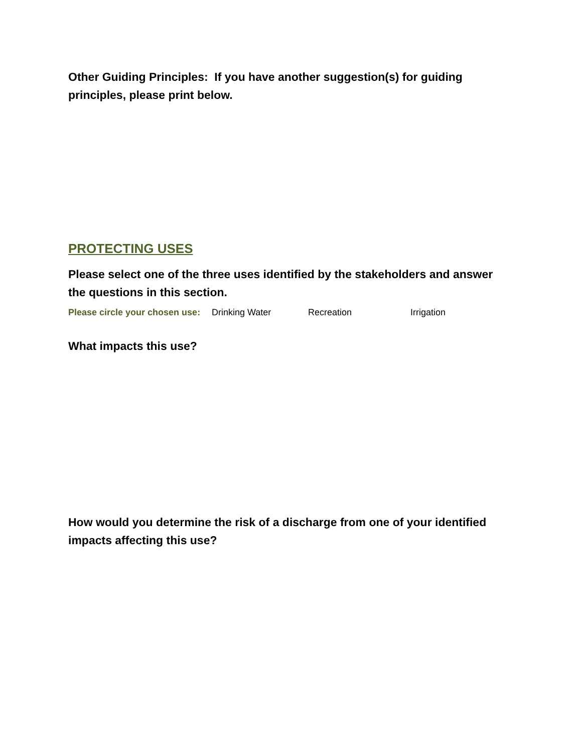Other Guiding Principles: If you have another suggestion(s) for guiding principles, please print below.
PROTECTING USES
Please select one of the three uses identified by the stakeholders and answer the questions in this section.
Please circle your chosen use: Drinking Water Recreation Irrigation
What impacts this use?
How would you determine the risk of a discharge from one of your identified impacts affecting this use?